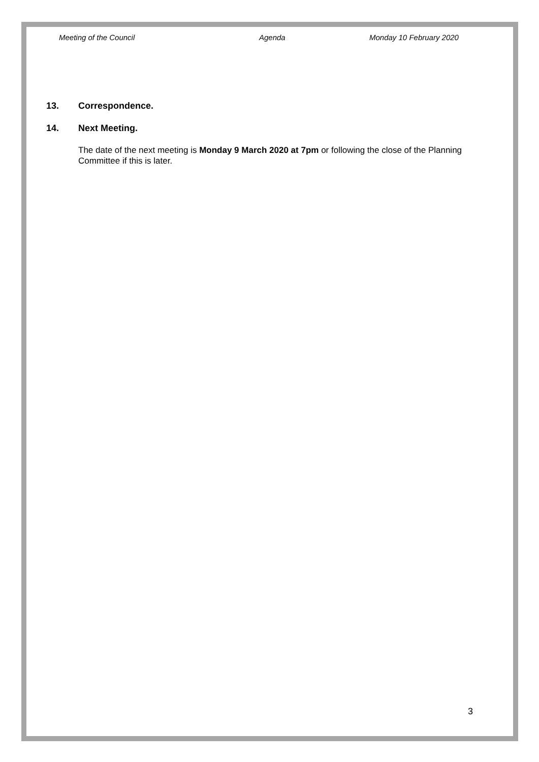Meeting of the Council Agenda Monday 10 February 2020
13. Correspondence.
14. Next Meeting.
The date of the next meeting is Monday 9 March 2020 at 7pm or following the close of the Planning Committee if this is later.
3